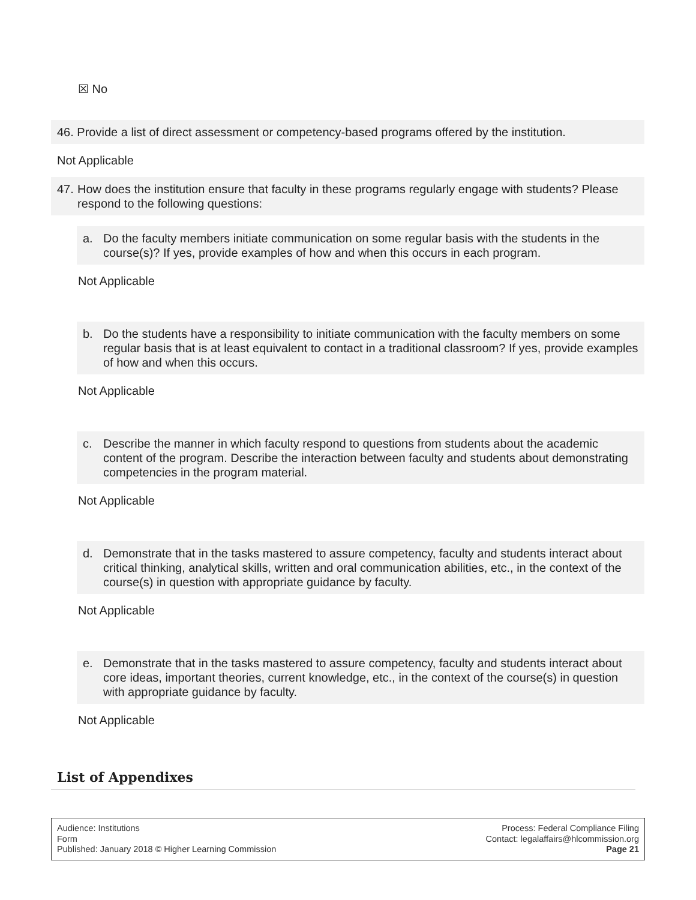☒ No
46. Provide a list of direct assessment or competency-based programs offered by the institution.
Not Applicable
47. How does the institution ensure that faculty in these programs regularly engage with students? Please respond to the following questions:
a. Do the faculty members initiate communication on some regular basis with the students in the course(s)? If yes, provide examples of how and when this occurs in each program.
Not Applicable
b. Do the students have a responsibility to initiate communication with the faculty members on some regular basis that is at least equivalent to contact in a traditional classroom? If yes, provide examples of how and when this occurs.
Not Applicable
c. Describe the manner in which faculty respond to questions from students about the academic content of the program. Describe the interaction between faculty and students about demonstrating competencies in the program material.
Not Applicable
d. Demonstrate that in the tasks mastered to assure competency, faculty and students interact about critical thinking, analytical skills, written and oral communication abilities, etc., in the context of the course(s) in question with appropriate guidance by faculty.
Not Applicable
e. Demonstrate that in the tasks mastered to assure competency, faculty and students interact about core ideas, important theories, current knowledge, etc., in the context of the course(s) in question with appropriate guidance by faculty.
Not Applicable
List of Appendixes
Audience: Institutions
Form
Published: January 2018 © Higher Learning Commission
Process: Federal Compliance Filing
Contact: legalaffairs@hlcommission.org
Page 21